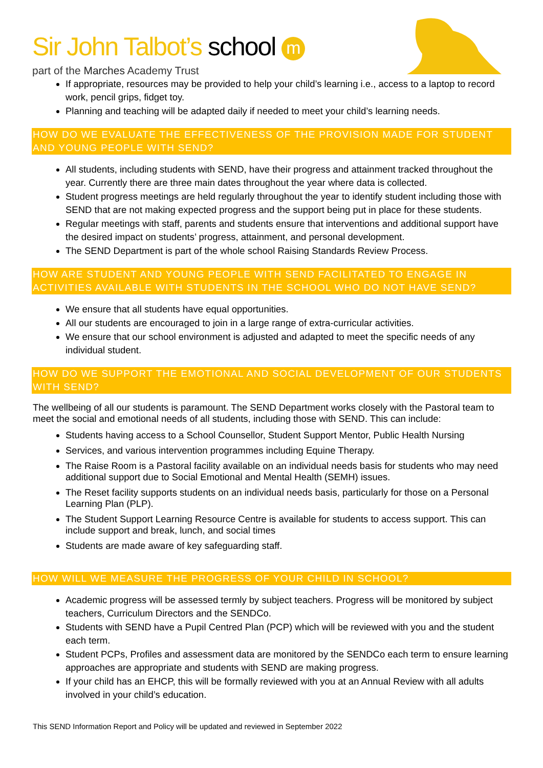Sir John Talbot’s school m
part of the Marches Academy Trust
If appropriate, resources may be provided to help your child’s learning i.e., access to a laptop to record work, pencil grips, fidget toy.
Planning and teaching will be adapted daily if needed to meet your child’s learning needs.
HOW DO WE EVALUATE THE EFFECTIVENESS OF THE PROVISION MADE FOR STUDENT AND YOUNG PEOPLE WITH SEND?
All students, including students with SEND, have their progress and attainment tracked throughout the year. Currently there are three main dates throughout the year where data is collected.
Student progress meetings are held regularly throughout the year to identify student including those with SEND that are not making expected progress and the support being put in place for these students.
Regular meetings with staff, parents and students ensure that interventions and additional support have the desired impact on students’ progress, attainment, and personal development.
The SEND Department is part of the whole school Raising Standards Review Process.
HOW ARE STUDENT AND YOUNG PEOPLE WITH SEND FACILITATED TO ENGAGE IN ACTIVITIES AVAILABLE WITH STUDENTS IN THE SCHOOL WHO DO NOT HAVE SEND?
We ensure that all students have equal opportunities.
All our students are encouraged to join in a large range of extra-curricular activities.
We ensure that our school environment is adjusted and adapted to meet the specific needs of any individual student.
HOW DO WE SUPPORT THE EMOTIONAL AND SOCIAL DEVELOPMENT OF OUR STUDENTS WITH SEND?
The wellbeing of all our students is paramount. The SEND Department works closely with the Pastoral team to meet the social and emotional needs of all students, including those with SEND. This can include:
Students having access to a School Counsellor, Student Support Mentor, Public Health Nursing
Services, and various intervention programmes including Equine Therapy.
The Raise Room is a Pastoral facility available on an individual needs basis for students who may need additional support due to Social Emotional and Mental Health (SEMH) issues.
The Reset facility supports students on an individual needs basis, particularly for those on a Personal Learning Plan (PLP).
The Student Support Learning Resource Centre is available for students to access support. This can include support and break, lunch, and social times
Students are made aware of key safeguarding staff.
HOW WILL WE MEASURE THE PROGRESS OF YOUR CHILD IN SCHOOL?
Academic progress will be assessed termly by subject teachers. Progress will be monitored by subject teachers, Curriculum Directors and the SENDCo.
Students with SEND have a Pupil Centred Plan (PCP) which will be reviewed with you and the student each term.
Student PCPs, Profiles and assessment data are monitored by the SENDCo each term to ensure learning approaches are appropriate and students with SEND are making progress.
If your child has an EHCP, this will be formally reviewed with you at an Annual Review with all adults involved in your child’s education.
This SEND Information Report and Policy will be updated and reviewed in September 2022